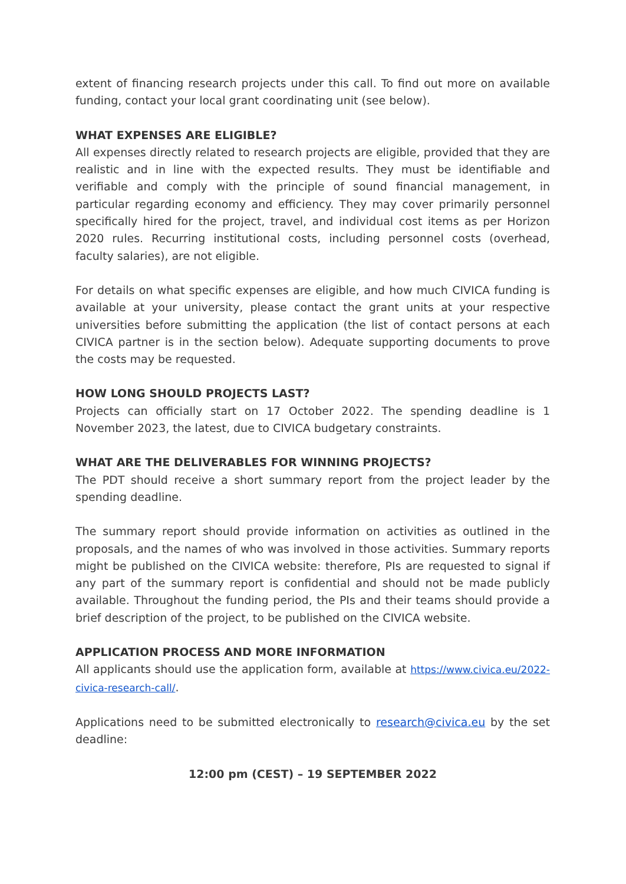extent of financing research projects under this call. To find out more on available funding, contact your local grant coordinating unit (see below).
WHAT EXPENSES ARE ELIGIBLE?
All expenses directly related to research projects are eligible, provided that they are realistic and in line with the expected results. They must be identifiable and verifiable and comply with the principle of sound financial management, in particular regarding economy and efficiency. They may cover primarily personnel specifically hired for the project, travel, and individual cost items as per Horizon 2020 rules. Recurring institutional costs, including personnel costs (overhead, faculty salaries), are not eligible.
For details on what specific expenses are eligible, and how much CIVICA funding is available at your university, please contact the grant units at your respective universities before submitting the application (the list of contact persons at each CIVICA partner is in the section below). Adequate supporting documents to prove the costs may be requested.
HOW LONG SHOULD PROJECTS LAST?
Projects can officially start on 17 October 2022. The spending deadline is 1 November 2023, the latest, due to CIVICA budgetary constraints.
WHAT ARE THE DELIVERABLES FOR WINNING PROJECTS?
The PDT should receive a short summary report from the project leader by the spending deadline.
The summary report should provide information on activities as outlined in the proposals, and the names of who was involved in those activities. Summary reports might be published on the CIVICA website: therefore, PIs are requested to signal if any part of the summary report is confidential and should not be made publicly available. Throughout the funding period, the PIs and their teams should provide a brief description of the project, to be published on the CIVICA website.
APPLICATION PROCESS AND MORE INFORMATION
All applicants should use the application form, available at https://www.civica.eu/2022-civica-research-call/.
Applications need to be submitted electronically to research@civica.eu by the set deadline:
12:00 pm (CEST) – 19 SEPTEMBER 2022